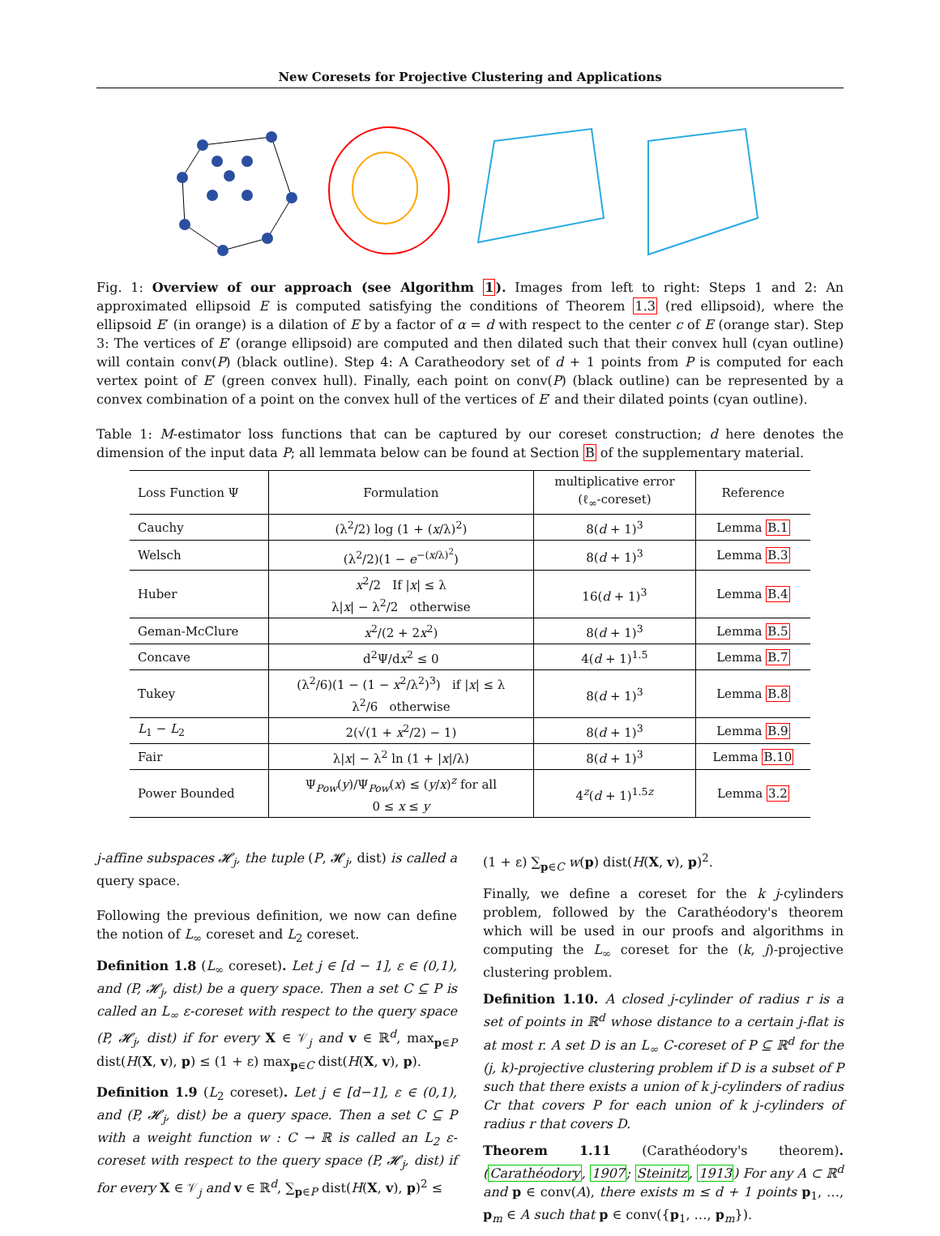New Coresets for Projective Clustering and Applications
Fig. 1: Overview of our approach (see Algorithm 1). Images from left to right: Steps 1 and 2: An approximated ellipsoid E is computed satisfying the conditions of Theorem 1.3 (red ellipsoid), where the ellipsoid E′ (in orange) is a dilation of E by a factor of α = d with respect to the center c of E (orange star). Step 3: The vertices of E′ (orange ellipsoid) are computed and then dilated such that their convex hull (cyan outline) will contain conv(P) (black outline). Step 4: A Caratheodory set of d + 1 points from P is computed for each vertex point of E′ (green convex hull). Finally, each point on conv(P) (black outline) can be represented by a convex combination of a point on the convex hull of the vertices of E′ and their dilated points (cyan outline).
Table 1: M-estimator loss functions that can be captured by our coreset construction; d here denotes the dimension of the input data P; all lemmata below can be found at Section B of the supplementary material.
| Loss Function Ψ | Formulation | multiplicative error (ℓ<sub>∞</sub>-coreset) | Reference |
| --- | --- | --- | --- |
| Cauchy | (λ<sup>2</sup>/2) log (1 + ( x /λ)<sup>2</sup>) | 8( d + 1)<sup>3</sup> | Lemma B.1 |
| Welsch | (λ<sup>2</sup>/2)(1 − e<sup>−(x/λ)<sup>2</sup></sup>) | 8( d + 1)<sup>3</sup> | Lemma B.3 |
| Huber | x<sup>2</sup>/2 If / x / ≤ λ λ/ x / − λ<sup>2</sup>/2 otherwise | 16( d + 1)<sup>3</sup> | Lemma B.4 |
| Geman-McClure | x<sup>2</sup>/(2 + 2 x<sup>2</sup>) | 8( d + 1)<sup>3</sup> | Lemma B.5 |
| Concave | d<sup>2</sup>Ψ/d x<sup>2</sup> ≤ 0 | 4( d + 1)<sup>1.5</sup> | Lemma B.7 |
| Tukey | (λ<sup>2</sup>/6)(1 − (1 − x<sup>2</sup>/λ<sup>2</sup>)<sup>3</sup>) if / x / ≤ λ λ<sup>2</sup>/6 otherwise | 8( d + 1)<sup>3</sup> | Lemma B.8 |
| L<sub>1</sub> − L<sub>2</sub> | 2(√(1 + x<sup>2</sup>/2) − 1) | 8( d + 1)<sup>3</sup> | Lemma B.9 |
| Fair | λ/ x / − λ<sup>2</sup> ln (1 + / x //λ) | 8( d + 1)<sup>3</sup> | Lemma B.10 |
| Power Bounded | Ψ<sub>Pow</sub>( y )/Ψ<sub>Pow</sub>( x ) ≤ ( y / x )<sup>z</sup> for all 0 ≤ x ≤ y | 4<sup>z</sup>( d + 1)<sup>1.5z</sup> | Lemma 3.2 |
j-affine subspaces 𝓗<sub>j</sub>, the tuple (P, 𝓗<sub>j</sub>, dist) is called a query space.
Following the previous definition, we now can define the notion of L<sub>∞</sub> coreset and L<sub>2</sub> coreset.
Definition 1.8 (L<sub>∞</sub> coreset). Let j ∈ [d − 1], ε ∈ (0,1), and (P, 𝓗<sub>j</sub>, dist) be a query space. Then a set C ⊆ P is called an L<sub>∞</sub> ε-coreset with respect to the query space (P, 𝓗<sub>j</sub>, dist) if for every X ∈ 𝒱<sub>j</sub> and v ∈ ℝ<sup>d</sup>, max<sub>p∈P</sub> dist(H(X, v), p) ≤ (1 + ε) max<sub>p∈C</sub> dist(H(X, v), p).
Definition 1.9 (L<sub>2</sub> coreset). Let j ∈ [d−1], ε ∈ (0,1), and (P, 𝓗<sub>j</sub>, dist) be a query space. Then a set C ⊆ P with a weight function w : C → ℝ is called an L<sub>2</sub> ε-coreset with respect to the query space (P, 𝓗<sub>j</sub>, dist) if for every X ∈ 𝒱<sub>j</sub> and v ∈ ℝ<sup>d</sup>, ∑<sub>p∈P</sub> dist(H(X, v), p)<sup>2</sup> ≤
(1 + ε) ∑<sub>p∈C</sub> w(p) dist(H(X, v), p)<sup>2</sup>.
Finally, we define a coreset for the k j-cylinders problem, followed by the Carathéodory's theorem which will be used in our proofs and algorithms in computing the L<sub>∞</sub> coreset for the (k, j)-projective clustering problem.
Definition 1.10. A closed j-cylinder of radius r is a set of points in ℝ<sup>d</sup> whose distance to a certain j-flat is at most r. A set D is an L<sub>∞</sub> C-coreset of P ⊆ ℝ<sup>d</sup> for the (j, k)-projective clustering problem if D is a subset of P such that there exists a union of k j-cylinders of radius Cr that covers P for each union of k j-cylinders of radius r that covers D.
Theorem 1.11 (Carathéodory's theorem). (Carathéodory, 1907; Steinitz, 1913) For any A ⊂ ℝ<sup>d</sup> and p ∈ conv(A), there exists m ≤ d + 1 points p<sub>1</sub>, …, p<sub>m</sub> ∈ A such that p ∈ conv({p<sub>1</sub>, …, p<sub>m</sub>}).